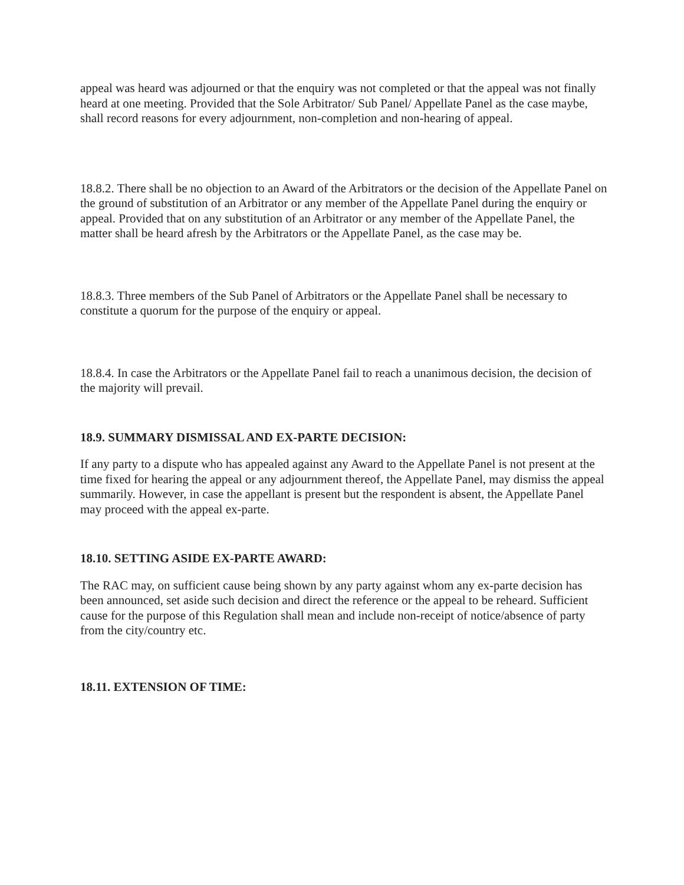appeal was heard was adjourned or that the enquiry was not completed or that the appeal was not finally heard at one meeting. Provided that the Sole Arbitrator/ Sub Panel/ Appellate Panel as the case maybe, shall record reasons for every adjournment, non-completion and non-hearing of appeal.
18.8.2. There shall be no objection to an Award of the Arbitrators or the decision of the Appellate Panel on the ground of substitution of an Arbitrator or any member of the Appellate Panel during the enquiry or appeal. Provided that on any substitution of an Arbitrator or any member of the Appellate Panel, the matter shall be heard afresh by the Arbitrators or the Appellate Panel, as the case may be.
18.8.3. Three members of the Sub Panel of Arbitrators or the Appellate Panel shall be necessary to constitute a quorum for the purpose of the enquiry or appeal.
18.8.4. In case the Arbitrators or the Appellate Panel fail to reach a unanimous decision, the decision of the majority will prevail.
18.9. SUMMARY DISMISSAL AND EX-PARTE DECISION:
If any party to a dispute who has appealed against any Award to the Appellate Panel is not present at the time fixed for hearing the appeal or any adjournment thereof, the Appellate Panel, may dismiss the appeal summarily. However, in case the appellant is present but the respondent is absent, the Appellate Panel may proceed with the appeal ex-parte.
18.10. SETTING ASIDE EX-PARTE AWARD:
The RAC may, on sufficient cause being shown by any party against whom any ex-parte decision has been announced, set aside such decision and direct the reference or the appeal to be reheard. Sufficient cause for the purpose of this Regulation shall mean and include non-receipt of notice/absence of party from the city/country etc.
18.11. EXTENSION OF TIME: